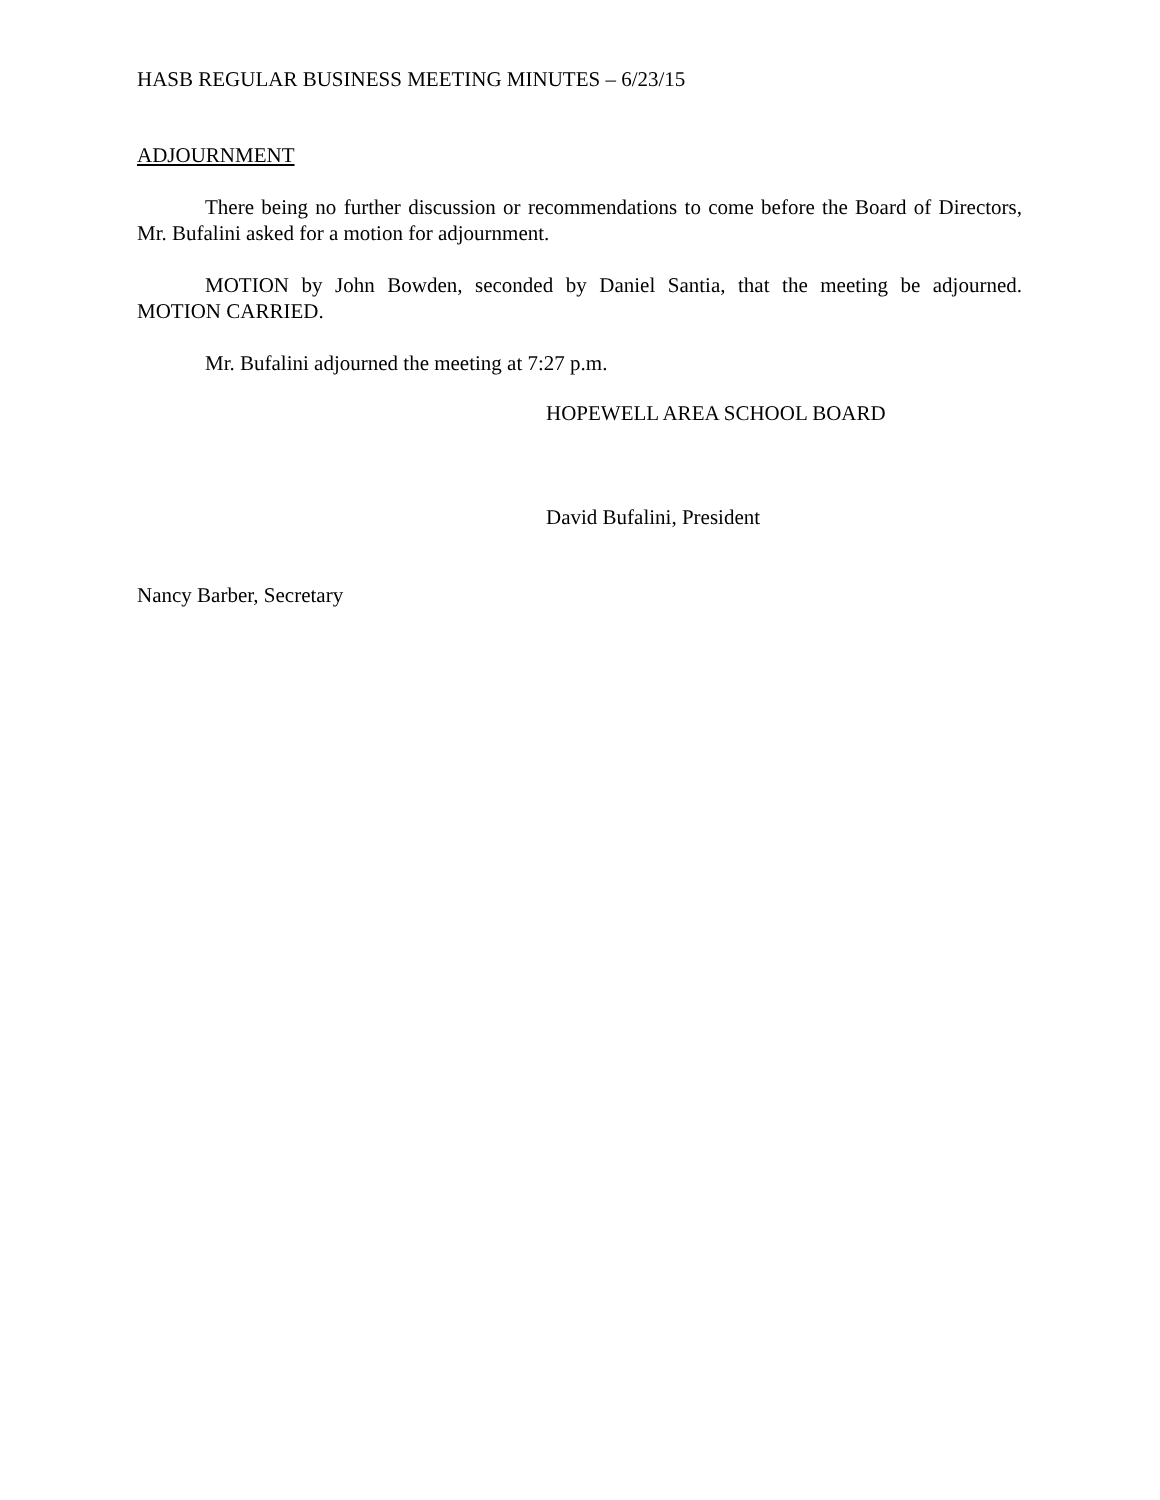HASB REGULAR BUSINESS MEETING MINUTES – 6/23/15
ADJOURNMENT
There being no further discussion or recommendations to come before the Board of Directors, Mr. Bufalini asked for a motion for adjournment.
MOTION by John Bowden, seconded by Daniel Santia, that the meeting be adjourned. MOTION CARRIED.
Mr. Bufalini adjourned the meeting at 7:27 p.m.
HOPEWELL AREA SCHOOL BOARD
David Bufalini, President
Nancy Barber, Secretary